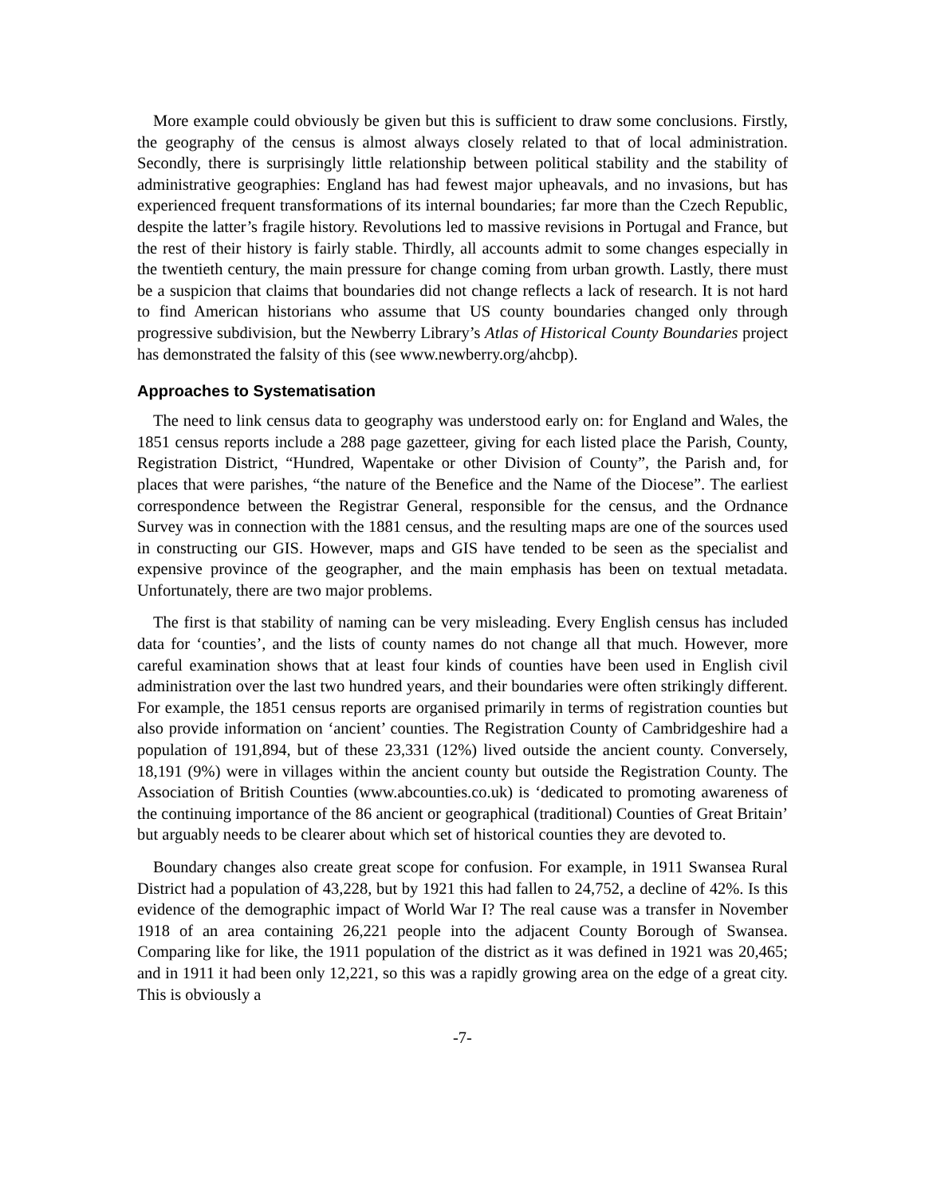More example could obviously be given but this is sufficient to draw some conclusions. Firstly, the geography of the census is almost always closely related to that of local administration. Secondly, there is surprisingly little relationship between political stability and the stability of administrative geographies: England has had fewest major upheavals, and no invasions, but has experienced frequent transformations of its internal boundaries; far more than the Czech Republic, despite the latter’s fragile history. Revolutions led to massive revisions in Portugal and France, but the rest of their history is fairly stable. Thirdly, all accounts admit to some changes especially in the twentieth century, the main pressure for change coming from urban growth. Lastly, there must be a suspicion that claims that boundaries did not change reflects a lack of research. It is not hard to find American historians who assume that US county boundaries changed only through progressive subdivision, but the Newberry Library’s Atlas of Historical County Boundaries project has demonstrated the falsity of this (see www.newberry.org/ahcbp).
Approaches to Systematisation
The need to link census data to geography was understood early on: for England and Wales, the 1851 census reports include a 288 page gazetteer, giving for each listed place the Parish, County, Registration District, “Hundred, Wapentake or other Division of County”, the Parish and, for places that were parishes, “the nature of the Benefice and the Name of the Diocese”. The earliest correspondence between the Registrar General, responsible for the census, and the Ordnance Survey was in connection with the 1881 census, and the resulting maps are one of the sources used in constructing our GIS. However, maps and GIS have tended to be seen as the specialist and expensive province of the geographer, and the main emphasis has been on textual metadata. Unfortunately, there are two major problems.
The first is that stability of naming can be very misleading. Every English census has included data for ‘counties’, and the lists of county names do not change all that much. However, more careful examination shows that at least four kinds of counties have been used in English civil administration over the last two hundred years, and their boundaries were often strikingly different. For example, the 1851 census reports are organised primarily in terms of registration counties but also provide information on ‘ancient’ counties. The Registration County of Cambridgeshire had a population of 191,894, but of these 23,331 (12%) lived outside the ancient county. Conversely, 18,191 (9%) were in villages within the ancient county but outside the Registration County. The Association of British Counties (www.abcounties.co.uk) is ‘dedicated to promoting awareness of the continuing importance of the 86 ancient or geographical (traditional) Counties of Great Britain’ but arguably needs to be clearer about which set of historical counties they are devoted to.
Boundary changes also create great scope for confusion. For example, in 1911 Swansea Rural District had a population of 43,228, but by 1921 this had fallen to 24,752, a decline of 42%. Is this evidence of the demographic impact of World War I? The real cause was a transfer in November 1918 of an area containing 26,221 people into the adjacent County Borough of Swansea. Comparing like for like, the 1911 population of the district as it was defined in 1921 was 20,465; and in 1911 it had been only 12,221, so this was a rapidly growing area on the edge of a great city. This is obviously a
-7-